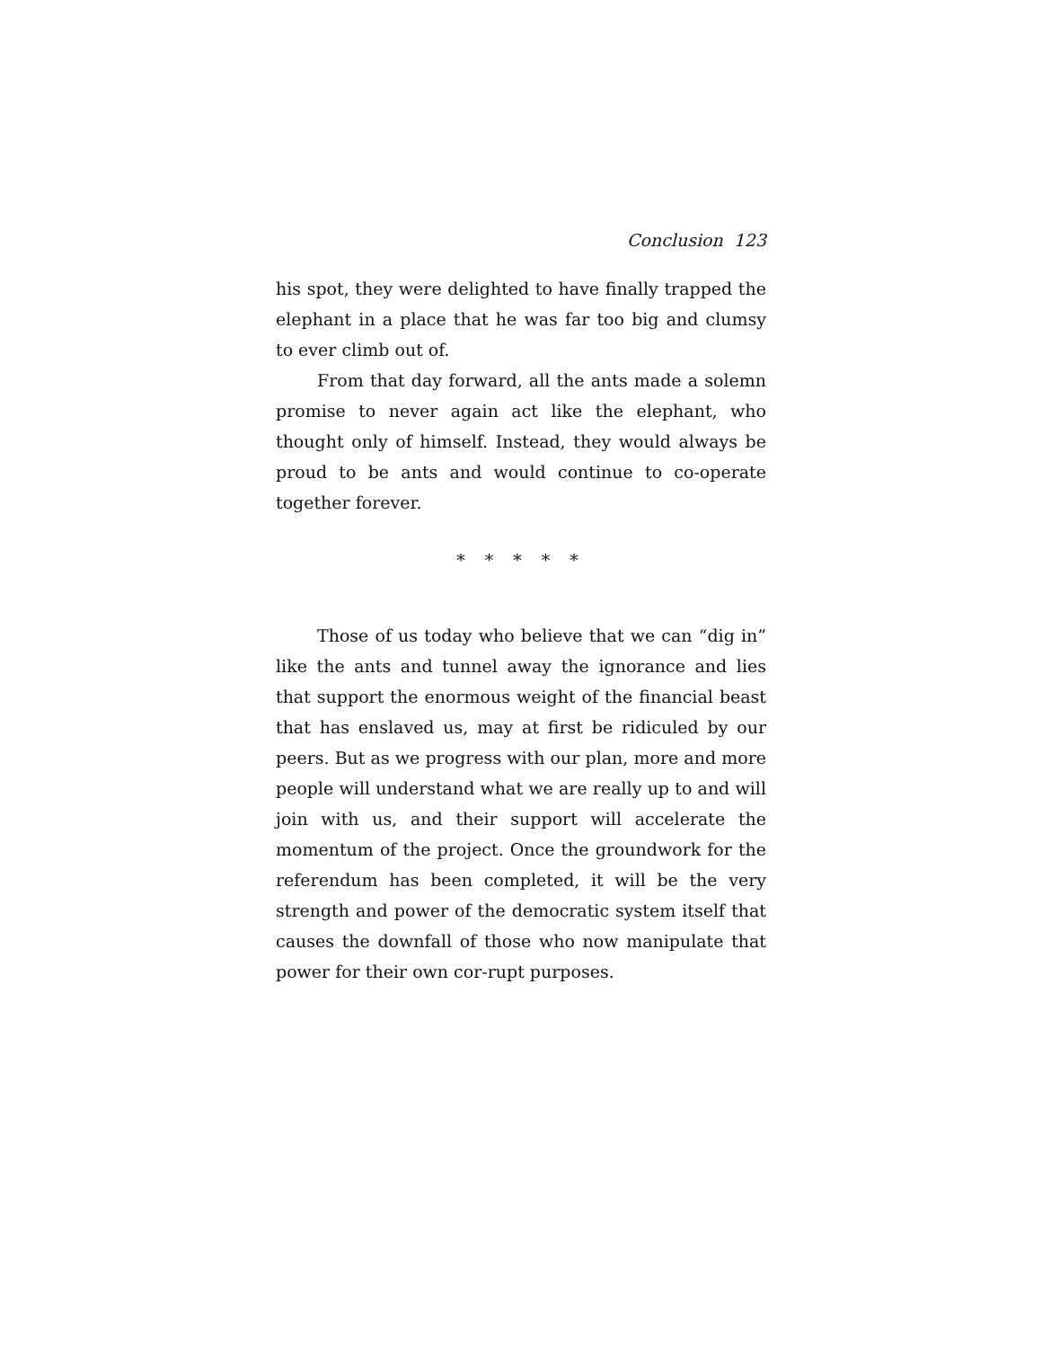Conclusion 123
his spot, they were delighted to have finally trapped the elephant in a place that he was far too big and clumsy to ever climb out of.
From that day forward, all the ants made a solemn promise to never again act like the elephant, who thought only of himself. Instead, they would always be proud to be ants and would continue to co-operate together forever.
* * * * *
Those of us today who believe that we can “dig in” like the ants and tunnel away the ignorance and lies that support the enormous weight of the financial beast that has enslaved us, may at first be ridiculed by our peers. But as we progress with our plan, more and more people will understand what we are really up to and will join with us, and their support will accelerate the momentum of the project. Once the groundwork for the referendum has been completed, it will be the very strength and power of the democratic system itself that causes the downfall of those who now manipulate that power for their own cor-rupt purposes.